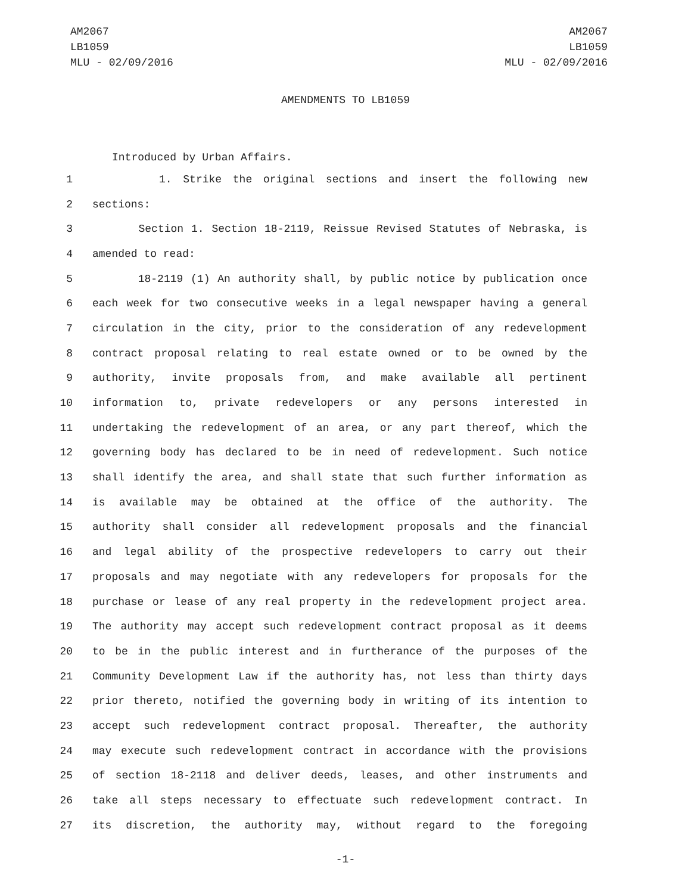AM2067
LB1059
MLU - 02/09/2016
AM2067
LB1059
MLU - 02/09/2016
AMENDMENTS TO LB1059
Introduced by Urban Affairs.
1 1. Strike the original sections and insert the following new
2 sections:
3 Section 1. Section 18-2119, Reissue Revised Statutes of Nebraska, is
4 amended to read:
5 18-2119 (1) An authority shall, by public notice by publication once
6 each week for two consecutive weeks in a legal newspaper having a general
7 circulation in the city, prior to the consideration of any redevelopment
8 contract proposal relating to real estate owned or to be owned by the
9 authority, invite proposals from, and make available all pertinent
10 information to, private redevelopers or any persons interested in
11 undertaking the redevelopment of an area, or any part thereof, which the
12 governing body has declared to be in need of redevelopment. Such notice
13 shall identify the area, and shall state that such further information as
14 is available may be obtained at the office of the authority. The
15 authority shall consider all redevelopment proposals and the financial
16 and legal ability of the prospective redevelopers to carry out their
17 proposals and may negotiate with any redevelopers for proposals for the
18 purchase or lease of any real property in the redevelopment project area.
19 The authority may accept such redevelopment contract proposal as it deems
20 to be in the public interest and in furtherance of the purposes of the
21 Community Development Law if the authority has, not less than thirty days
22 prior thereto, notified the governing body in writing of its intention to
23 accept such redevelopment contract proposal. Thereafter, the authority
24 may execute such redevelopment contract in accordance with the provisions
25 of section 18-2118 and deliver deeds, leases, and other instruments and
26 take all steps necessary to effectuate such redevelopment contract. In
27 its discretion, the authority may, without regard to the foregoing
-1-